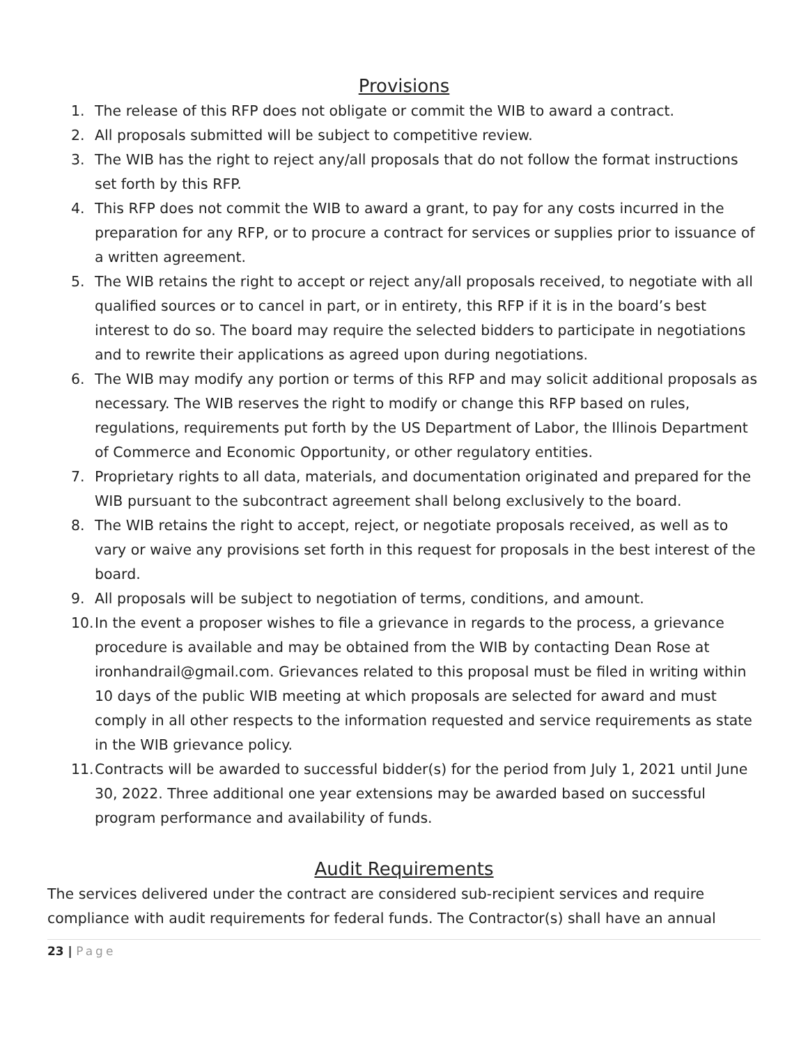Provisions
1. The release of this RFP does not obligate or commit the WIB to award a contract.
2. All proposals submitted will be subject to competitive review.
3. The WIB has the right to reject any/all proposals that do not follow the format instructions set forth by this RFP.
4. This RFP does not commit the WIB to award a grant, to pay for any costs incurred in the preparation for any RFP, or to procure a contract for services or supplies prior to issuance of a written agreement.
5. The WIB retains the right to accept or reject any/all proposals received, to negotiate with all qualified sources or to cancel in part, or in entirety, this RFP if it is in the board’s best interest to do so. The board may require the selected bidders to participate in negotiations and to rewrite their applications as agreed upon during negotiations.
6. The WIB may modify any portion or terms of this RFP and may solicit additional proposals as necessary. The WIB reserves the right to modify or change this RFP based on rules, regulations, requirements put forth by the US Department of Labor, the Illinois Department of Commerce and Economic Opportunity, or other regulatory entities.
7. Proprietary rights to all data, materials, and documentation originated and prepared for the WIB pursuant to the subcontract agreement shall belong exclusively to the board.
8. The WIB retains the right to accept, reject, or negotiate proposals received, as well as to vary or waive any provisions set forth in this request for proposals in the best interest of the board.
9. All proposals will be subject to negotiation of terms, conditions, and amount.
10. In the event a proposer wishes to file a grievance in regards to the process, a grievance procedure is available and may be obtained from the WIB by contacting Dean Rose at ironhandrail@gmail.com. Grievances related to this proposal must be filed in writing within 10 days of the public WIB meeting at which proposals are selected for award and must comply in all other respects to the information requested and service requirements as state in the WIB grievance policy.
11. Contracts will be awarded to successful bidder(s) for the period from July 1, 2021 until June 30, 2022. Three additional one year extensions may be awarded based on successful program performance and availability of funds.
Audit Requirements
The services delivered under the contract are considered sub-recipient services and require compliance with audit requirements for federal funds. The Contractor(s) shall have an annual
23 | Page